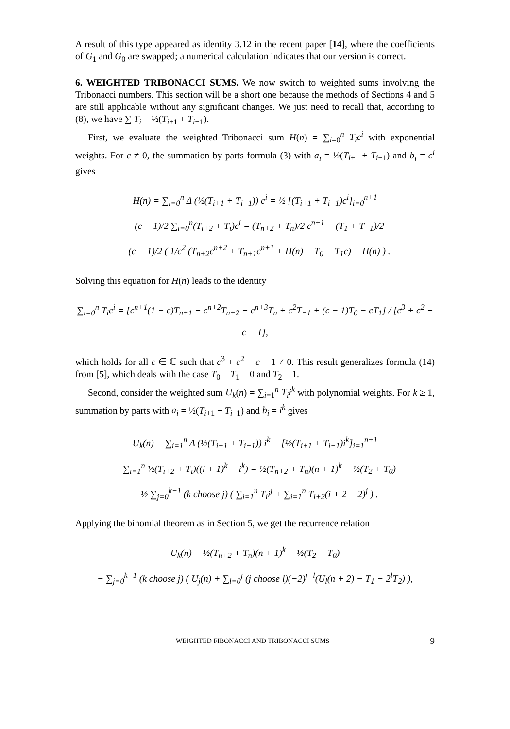A result of this type appeared as identity 3.12 in the recent paper [14], where the coefficients of G<sub>1</sub> and G<sub>0</sub> are swapped; a numerical calculation indicates that our version is correct.
6. WEIGHTED TRIBONACCI SUMS. We now switch to weighted sums involving the Tribonacci numbers. This section will be a short one because the methods of Sections 4 and 5 are still applicable without any significant changes. We just need to recall that, according to (8), we have ∑ T<sub>i</sub> = ½(T<sub>i+1</sub> + T<sub>i−1</sub>).
First, we evaluate the weighted Tribonacci sum H(n) = ∑<sub>i=0</sub><sup>n</sup> T<sub>i</sub>c<sup>i</sup> with exponential weights. For c ≠ 0, the summation by parts formula (3) with a<sub>i</sub> = ½(T<sub>i+1</sub> + T<sub>i−1</sub>) and b<sub>i</sub> = c<sup>i</sup> gives
H(n) = ∑<sub>i=0</sub><sup>n</sup> Δ (½(T<sub>i+1</sub> + T<sub>i−1</sub>)) c<sup>i</sup> = ½ [(T<sub>i+1</sub> + T<sub>i−1</sub>)c<sup>i</sup>]<sub>i=0</sub><sup>n+1</sup>
− (c − 1)/2 ∑<sub>i=0</sub><sup>n</sup>(T<sub>i+2</sub> + T<sub>i</sub>)c<sup>i</sup> = (T<sub>n+2</sub> + T<sub>n</sub>)/2 c<sup>n+1</sup> − (T<sub>1</sub> + T<sub>−1</sub>)/2
− (c − 1)/2 ( 1/c<sup>2</sup> (T<sub>n+2</sub>c<sup>n+2</sup> + T<sub>n+1</sub>c<sup>n+1</sup> + H(n) − T<sub>0</sub> − T<sub>1</sub>c) + H(n) ) .
Solving this equation for H(n) leads to the identity
∑<sub>i=0</sub><sup>n</sup> T<sub>i</sub>c<sup>i</sup> = [c<sup>n+1</sup>(1 − c)T<sub>n+1</sub> + c<sup>n+2</sup>T<sub>n+2</sub> + c<sup>n+3</sup>T<sub>n</sub> + c<sup>2</sup>T<sub>−1</sub> + (c − 1)T<sub>0</sub> − cT<sub>1</sub>] / [c<sup>3</sup> + c<sup>2</sup> + c − 1],
which holds for all c ∈ ℂ such that c<sup>3</sup> + c<sup>2</sup> + c − 1 ≠ 0. This result generalizes formula (14) from [5], which deals with the case T<sub>0</sub> = T<sub>1</sub> = 0 and T<sub>2</sub> = 1.
Second, consider the weighted sum U<sub>k</sub>(n) = ∑<sub>i=1</sub><sup>n</sup> T<sub>i</sub>i<sup>k</sup> with polynomial weights. For k ≥ 1, summation by parts with a<sub>i</sub> = ½(T<sub>i+1</sub> + T<sub>i−1</sub>) and b<sub>i</sub> = i<sup>k</sup> gives
U<sub>k</sub>(n) = ∑<sub>i=1</sub><sup>n</sup> Δ (½(T<sub>i+1</sub> + T<sub>i−1</sub>)) i<sup>k</sup> = [½(T<sub>i+1</sub> + T<sub>i−1</sub>)i<sup>k</sup>]<sub>i=1</sub><sup>n+1</sup>
− ∑<sub>i=1</sub><sup>n</sup> ½(T<sub>i+2</sub> + T<sub>i</sub>)((i + 1)<sup>k</sup> − i<sup>k</sup>) = ½(T<sub>n+2</sub> + T<sub>n</sub>)(n + 1)<sup>k</sup> − ½(T<sub>2</sub> + T<sub>0</sub>)
− ½ ∑<sub>j=0</sub><sup>k−1</sup> (k choose j) ( ∑<sub>i=1</sub><sup>n</sup> T<sub>i</sub>i<sup>j</sup> + ∑<sub>i=1</sub><sup>n</sup> T<sub>i+2</sub>(i + 2 − 2)<sup>j</sup> ) .
Applying the binomial theorem as in Section 5, we get the recurrence relation
U<sub>k</sub>(n) = ½(T<sub>n+2</sub> + T<sub>n</sub>)(n + 1)<sup>k</sup> − ½(T<sub>2</sub> + T<sub>0</sub>)
− ∑<sub>j=0</sub><sup>k−1</sup> (k choose j) ( U<sub>j</sub>(n) + ∑<sub>l=0</sub><sup>j</sup> (j choose l)(−2)<sup>j−l</sup>(U<sub>l</sub>(n + 2) − T<sub>1</sub> − 2<sup>l</sup>T<sub>2</sub>) ),
WEIGHTED FIBONACCI AND TRIBONACCI SUMS 9